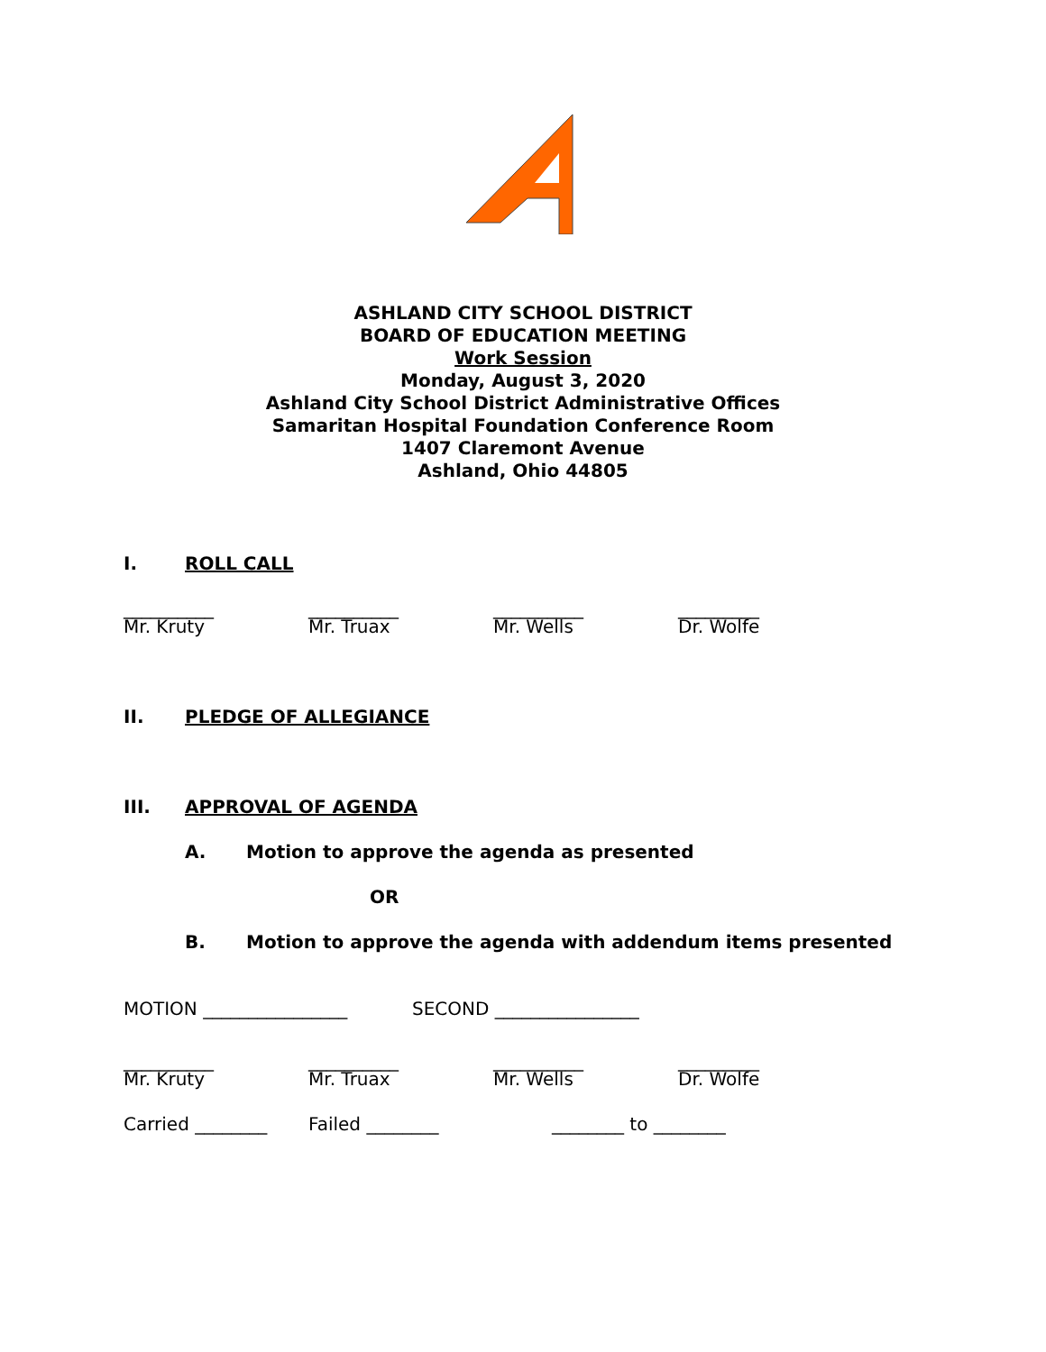ASHLAND CITY SCHOOL DISTRICT
BOARD OF EDUCATION MEETING
Work Session
Monday, August 3, 2020
Ashland City School District Administrative Offices
Samaritan Hospital Foundation Conference Room
1407 Claremont Avenue
Ashland, Ohio 44805
I. ROLL CALL
__________ __________ __________ _________
Mr. Kruty Mr. Truax Mr. Wells Dr. Wolfe
II. PLEDGE OF ALLEGIANCE
III. APPROVAL OF AGENDA
A. Motion to approve the agenda as presented
OR
B. Motion to approve the agenda with addendum items presented
MOTION ________________ SECOND ________________
__________ __________ __________ _________
Mr. Kruty Mr. Truax Mr. Wells Dr. Wolfe
Carried ________ Failed ________ ________ to ________